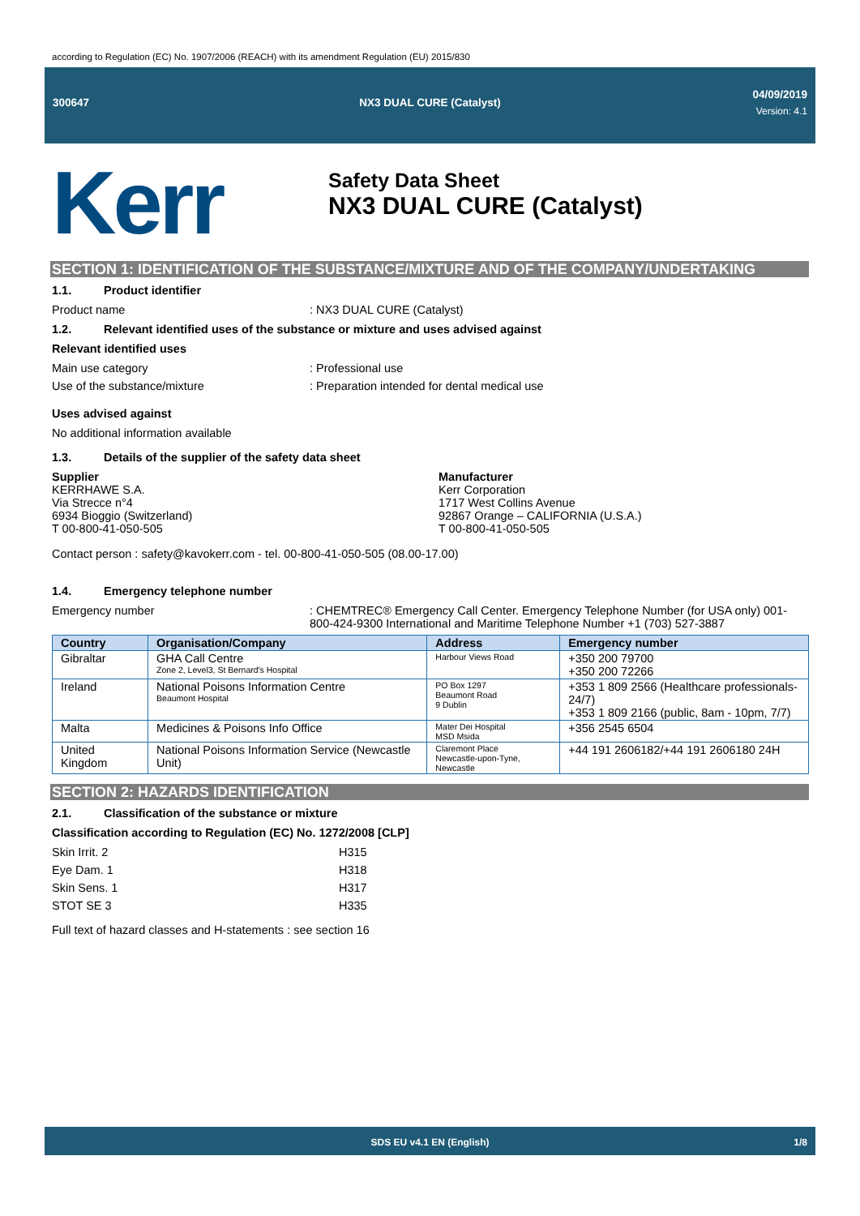according to Regulation (EC) No. 1907/2006 (REACH) with its amendment Regulation (EU) 2015/830
300647
NX3 DUAL CURE (Catalyst)
04/09/2019
Version: 4.1
Kerr
Safety Data Sheet
NX3 DUAL CURE (Catalyst)
SECTION 1: IDENTIFICATION OF THE SUBSTANCE/MIXTURE AND OF THE COMPANY/UNDERTAKING
1.1. Product identifier
Product name : NX3 DUAL CURE (Catalyst)
1.2. Relevant identified uses of the substance or mixture and uses advised against
Relevant identified uses
Main use category : Professional use
Use of the substance/mixture : Preparation intended for dental medical use
Uses advised against
No additional information available
1.3. Details of the supplier of the safety data sheet
Supplier
KERRHAWE S.A.
Via Strecce n°4
6934 Bioggio (Switzerland)
T 00-800-41-050-505
Manufacturer
Kerr Corporation
1717 West Collins Avenue
92867 Orange – CALIFORNIA (U.S.A.)
T 00-800-41-050-505
Contact person : safety@kavokerr.com - tel. 00-800-41-050-505 (08.00-17.00)
1.4. Emergency telephone number
Emergency number : CHEMTREC® Emergency Call Center. Emergency Telephone Number (for USA only) 001-800-424-9300 International and Maritime Telephone Number +1 (703) 527-3887
| Country | Organisation/Company | Address | Emergency number |
| --- | --- | --- | --- |
| Gibraltar | GHA Call Centre Zone 2, Level3, St Bernard's Hospital | Harbour Views Road | +350 200 79700 +350 200 72266 |
| Ireland | National Poisons Information Centre Beaumont Hospital | PO Box 1297 Beaumont Road 9 Dublin | +353 1 809 2566 (Healthcare professionals-24/7) +353 1 809 2166 (public, 8am - 10pm, 7/7) |
| Malta | Medicines & Poisons Info Office | Mater Dei Hospital MSD Msida | +356 2545 6504 |
| United Kingdom | National Poisons Information Service (Newcastle Unit) | Claremont Place Newcastle-upon-Tyne, Newcastle | +44 191 2606182/+44 191 2606180 24H |
SECTION 2: HAZARDS IDENTIFICATION
2.1. Classification of the substance or mixture
Classification according to Regulation (EC) No. 1272/2008 [CLP]
Skin Irrit. 2 H315
Eye Dam. 1 H318
Skin Sens. 1 H317
STOT SE 3 H335
Full text of hazard classes and H-statements : see section 16
SDS EU v4.1 EN (English) 1/8